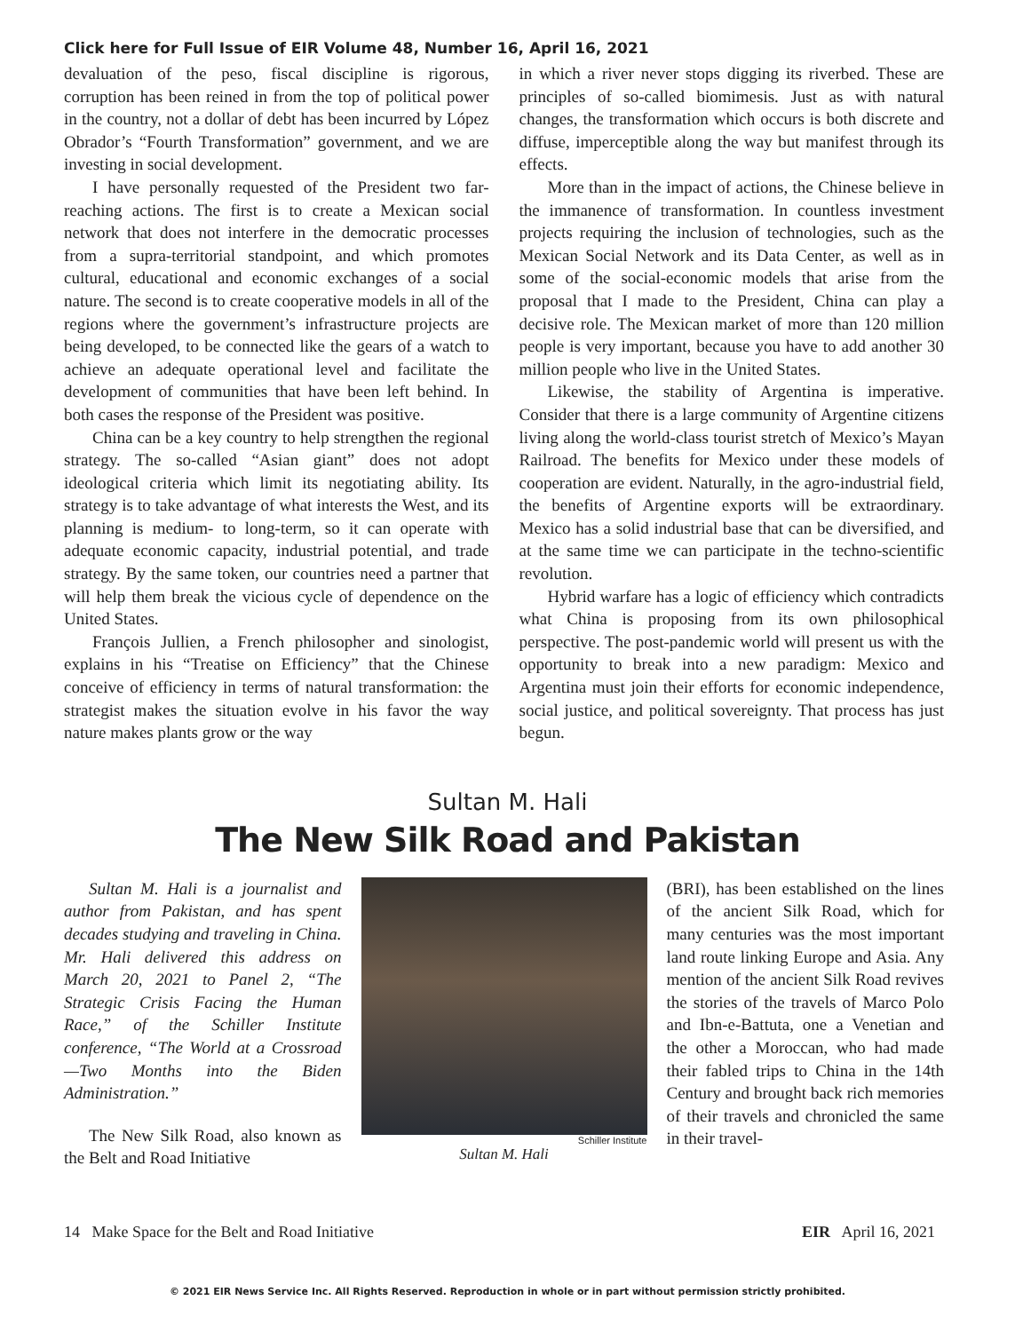Click here for Full Issue of EIR Volume 48, Number 16, April 16, 2021
devaluation of the peso, fiscal discipline is rigorous, corruption has been reined in from the top of political power in the country, not a dollar of debt has been incurred by López Obrador’s “Fourth Transformation” government, and we are investing in social development.
I have personally requested of the President two far-reaching actions. The first is to create a Mexican social network that does not interfere in the democratic processes from a supra-territorial standpoint, and which promotes cultural, educational and economic exchanges of a social nature. The second is to create cooperative models in all of the regions where the government’s infrastructure projects are being developed, to be connected like the gears of a watch to achieve an adequate operational level and facilitate the development of communities that have been left behind. In both cases the response of the President was positive.
China can be a key country to help strengthen the regional strategy. The so-called “Asian giant” does not adopt ideological criteria which limit its negotiating ability. Its strategy is to take advantage of what interests the West, and its planning is medium- to long-term, so it can operate with adequate economic capacity, industrial potential, and trade strategy. By the same token, our countries need a partner that will help them break the vicious cycle of dependence on the United States.
François Jullien, a French philosopher and sinologist, explains in his “Treatise on Efficiency” that the Chinese conceive of efficiency in terms of natural transformation: the strategist makes the situation evolve in his favor the way nature makes plants grow or the way
in which a river never stops digging its riverbed. These are principles of so-called biomimesis. Just as with natural changes, the transformation which occurs is both discrete and diffuse, imperceptible along the way but manifest through its effects.
More than in the impact of actions, the Chinese believe in the immanence of transformation. In countless investment projects requiring the inclusion of technologies, such as the Mexican Social Network and its Data Center, as well as in some of the social-economic models that arise from the proposal that I made to the President, China can play a decisive role. The Mexican market of more than 120 million people is very important, because you have to add another 30 million people who live in the United States.
Likewise, the stability of Argentina is imperative. Consider that there is a large community of Argentine citizens living along the world-class tourist stretch of Mexico’s Mayan Railroad. The benefits for Mexico under these models of cooperation are evident. Naturally, in the agro-industrial field, the benefits of Argentine exports will be extraordinary. Mexico has a solid industrial base that can be diversified, and at the same time we can participate in the techno-scientific revolution.
Hybrid warfare has a logic of efficiency which contradicts what China is proposing from its own philosophical perspective. The post-pandemic world will present us with the opportunity to break into a new paradigm: Mexico and Argentina must join their efforts for economic independence, social justice, and political sovereignty. That process has just begun.
Sultan M. Hali
The New Silk Road and Pakistan
Sultan M. Hali is a journalist and author from Pakistan, and has spent decades studying and traveling in China. Mr. Hali delivered this address on March 20, 2021 to Panel 2, “The Strategic Crisis Facing the Human Race,” of the Schiller Institute conference, “The World at a Crossroad—Two Months into the Biden Administration.”
The New Silk Road, also known as the Belt and Road Initiative
Schiller Institute
Sultan M. Hali
(BRI), has been established on the lines of the ancient Silk Road, which for many centuries was the most important land route linking Europe and Asia. Any mention of the ancient Silk Road revives the stories of the travels of Marco Polo and Ibn-e-Battuta, one a Venetian and the other a Moroccan, who had made their fabled trips to China in the 14th Century and brought back rich memories of their travels and chronicled the same in their travel-
14 Make Space for the Belt and Road Initiative EIR April 16, 2021
© 2021 EIR News Service Inc. All Rights Reserved. Reproduction in whole or in part without permission strictly prohibited.